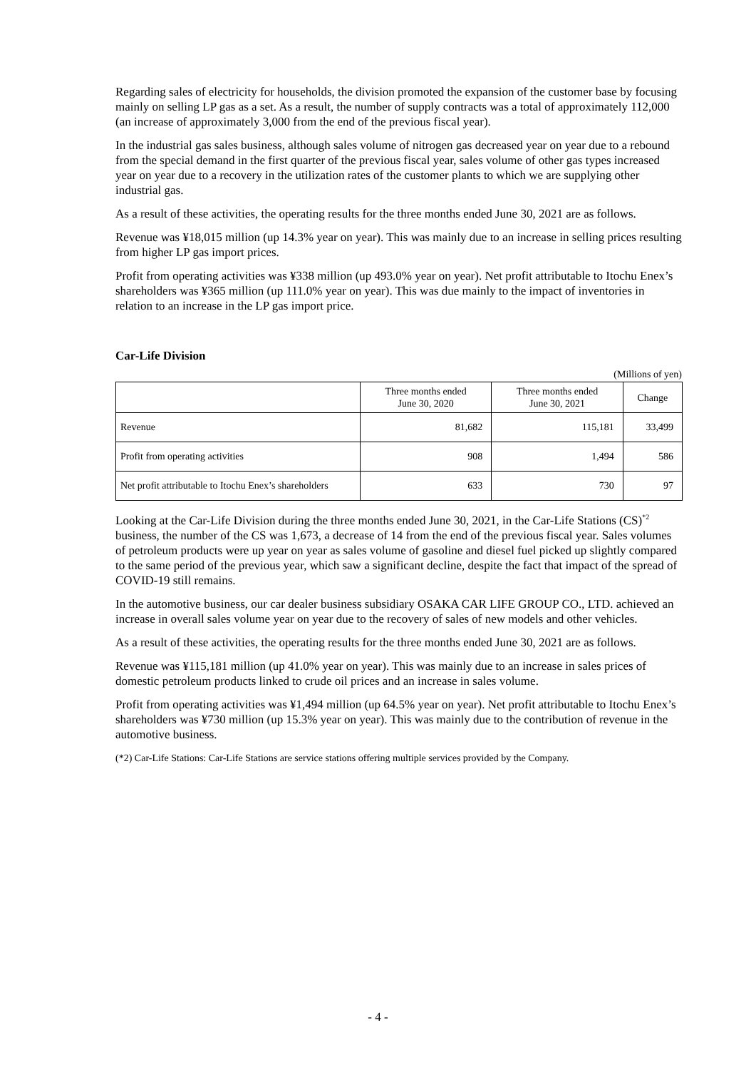Regarding sales of electricity for households, the division promoted the expansion of the customer base by focusing mainly on selling LP gas as a set. As a result, the number of supply contracts was a total of approximately 112,000 (an increase of approximately 3,000 from the end of the previous fiscal year).
In the industrial gas sales business, although sales volume of nitrogen gas decreased year on year due to a rebound from the special demand in the first quarter of the previous fiscal year, sales volume of other gas types increased year on year due to a recovery in the utilization rates of the customer plants to which we are supplying other industrial gas.
As a result of these activities, the operating results for the three months ended June 30, 2021 are as follows.
Revenue was ¥18,015 million (up 14.3% year on year). This was mainly due to an increase in selling prices resulting from higher LP gas import prices.
Profit from operating activities was ¥338 million (up 493.0% year on year). Net profit attributable to Itochu Enex’s shareholders was ¥365 million (up 111.0% year on year). This was due mainly to the impact of inventories in relation to an increase in the LP gas import price.
Car-Life Division
(Millions of yen)
| | Three months ended June 30, 2020 | Three months ended June 30, 2021 | Change |
| --- | --- | --- | --- |
| Revenue | 81,682 | 115,181 | 33,499 |
| Profit from operating activities | 908 | 1,494 | 586 |
| Net profit attributable to Itochu Enex’s shareholders | 633 | 730 | 97 |
Looking at the Car-Life Division during the three months ended June 30, 2021, in the Car-Life Stations (CS)<sup>*2</sup> business, the number of the CS was 1,673, a decrease of 14 from the end of the previous fiscal year. Sales volumes of petroleum products were up year on year as sales volume of gasoline and diesel fuel picked up slightly compared to the same period of the previous year, which saw a significant decline, despite the fact that impact of the spread of COVID-19 still remains.
In the automotive business, our car dealer business subsidiary OSAKA CAR LIFE GROUP CO., LTD. achieved an increase in overall sales volume year on year due to the recovery of sales of new models and other vehicles.
As a result of these activities, the operating results for the three months ended June 30, 2021 are as follows.
Revenue was ¥115,181 million (up 41.0% year on year). This was mainly due to an increase in sales prices of domestic petroleum products linked to crude oil prices and an increase in sales volume.
Profit from operating activities was ¥1,494 million (up 64.5% year on year). Net profit attributable to Itochu Enex’s shareholders was ¥730 million (up 15.3% year on year). This was mainly due to the contribution of revenue in the automotive business.
(*2) Car-Life Stations: Car-Life Stations are service stations offering multiple services provided by the Company.
- 4 -